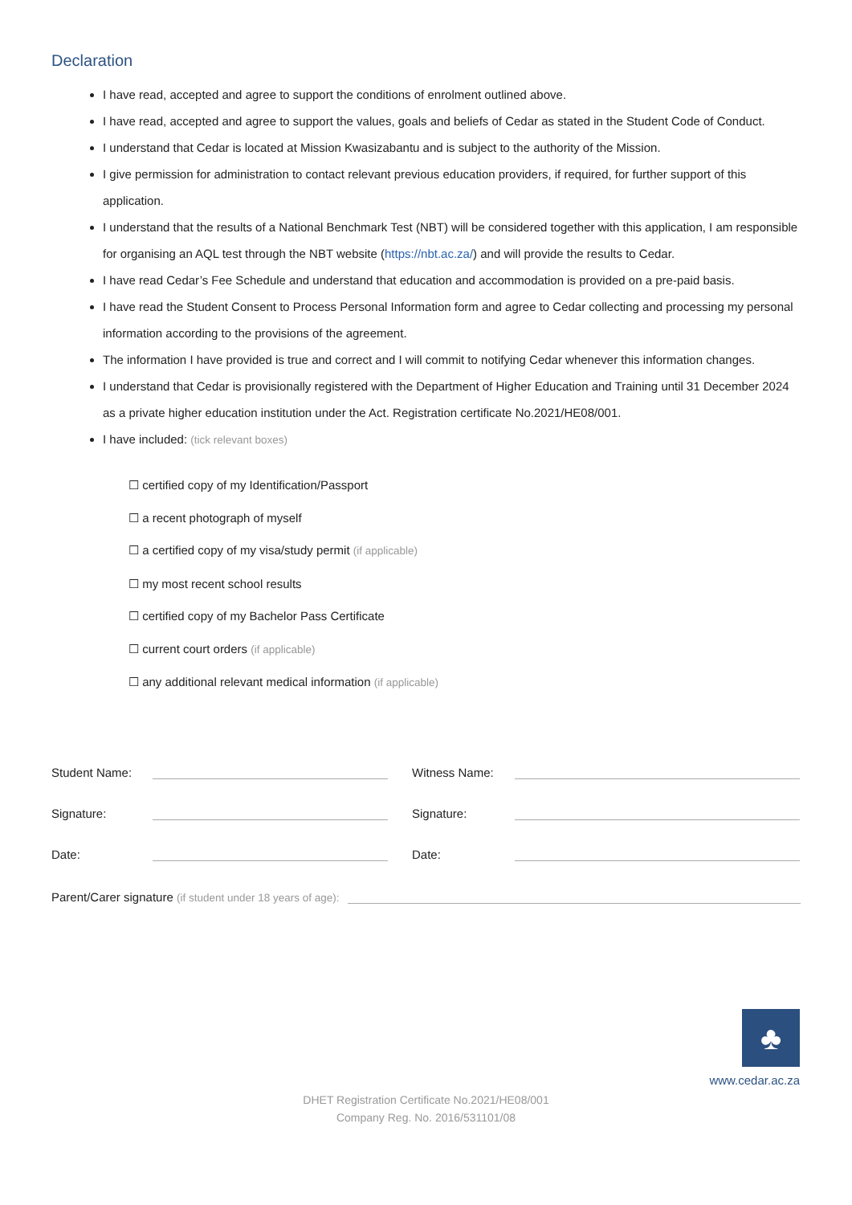Declaration
I have read, accepted and agree to support the conditions of enrolment outlined above.
I have read, accepted and agree to support the values, goals and beliefs of Cedar as stated in the Student Code of Conduct.
I understand that Cedar is located at Mission Kwasizabantu and is subject to the authority of the Mission.
I give permission for administration to contact relevant previous education providers, if required, for further support of this application.
I understand that the results of a National Benchmark Test (NBT) will be considered together with this application, I am responsible for organising an AQL test through the NBT website (https://nbt.ac.za/) and will provide the results to Cedar.
I have read Cedar’s Fee Schedule and understand that education and accommodation is provided on a pre-paid basis.
I have read the Student Consent to Process Personal Information form and agree to Cedar collecting and processing my personal information according to the provisions of the agreement.
The information I have provided is true and correct and I will commit to notifying Cedar whenever this information changes.
I understand that Cedar is provisionally registered with the Department of Higher Education and Training until 31 December 2024 as a private higher education institution under the Act. Registration certificate No.2021/HE08/001.
I have included: (tick relevant boxes)
☐ certified copy of my Identification/Passport
☐ a recent photograph of myself
☐ a certified copy of my visa/study permit (if applicable)
☐ my most recent school results
☐ certified copy of my Bachelor Pass Certificate
☐ current court orders (if applicable)
☐ any additional relevant medical information (if applicable)
Student Name:
Witness Name:
Signature:
Signature:
Date:
Date:
Parent/Carer signature (if student under 18 years of age):
♣
www.cedar.ac.za
DHET Registration Certificate No.2021/HE08/001
Company Reg. No. 2016/531101/08